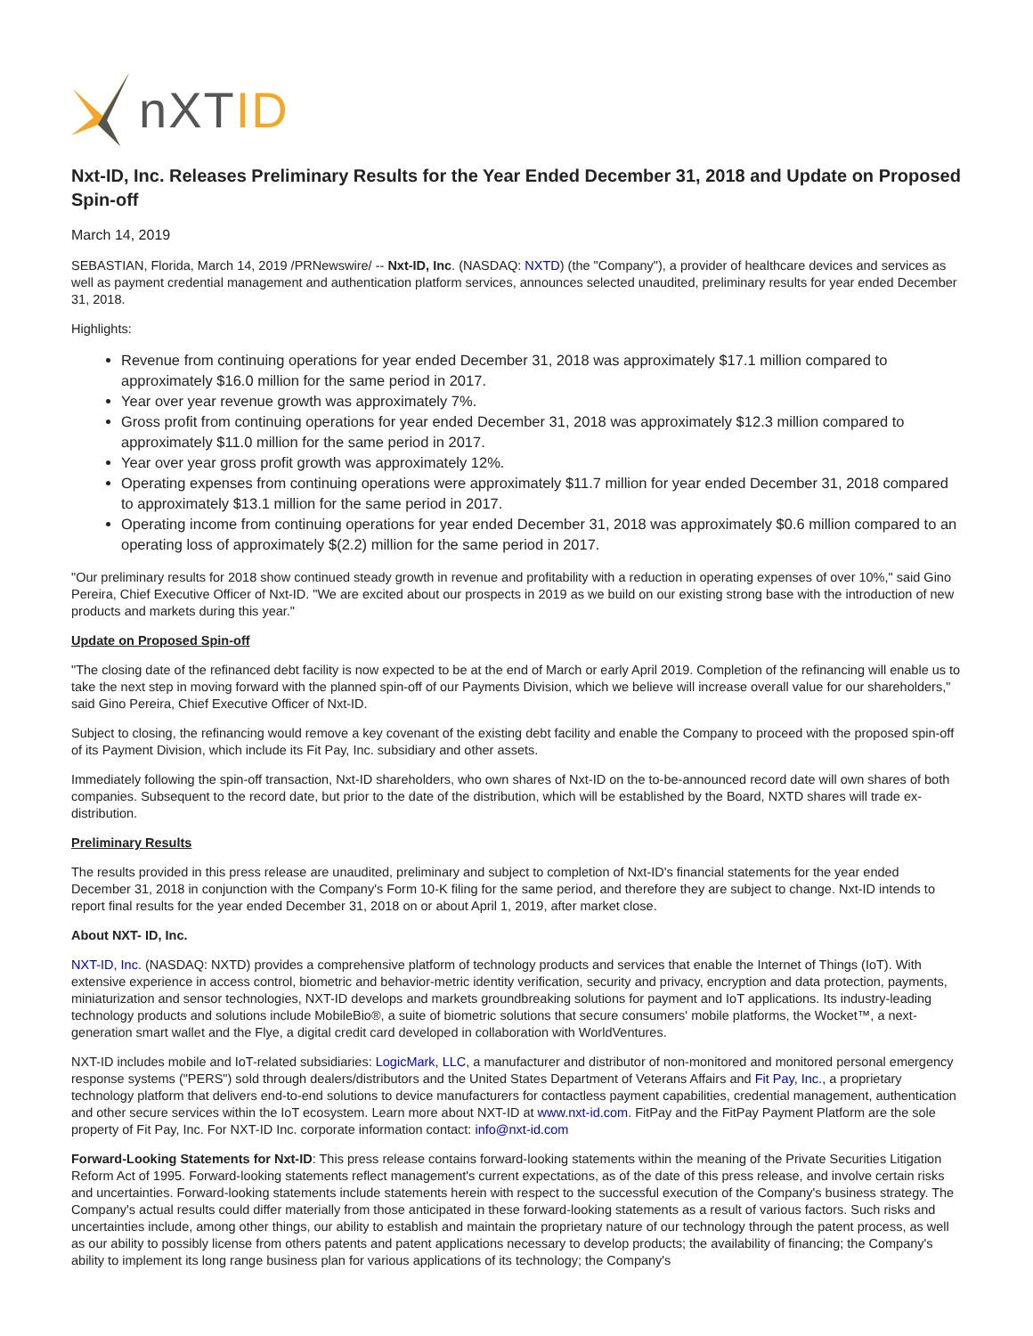nXTID
Nxt-ID, Inc. Releases Preliminary Results for the Year Ended December 31, 2018 and Update on Proposed Spin-off
March 14, 2019
SEBASTIAN, Florida, March 14, 2019 /PRNewswire/ -- Nxt-ID, Inc. (NASDAQ: NXTD) (the "Company"), a provider of healthcare devices and services as well as payment credential management and authentication platform services, announces selected unaudited, preliminary results for year ended December 31, 2018.
Highlights:
Revenue from continuing operations for year ended December 31, 2018 was approximately $17.1 million compared to approximately $16.0 million for the same period in 2017.
Year over year revenue growth was approximately 7%.
Gross profit from continuing operations for year ended December 31, 2018 was approximately $12.3 million compared to approximately $11.0 million for the same period in 2017.
Year over year gross profit growth was approximately 12%.
Operating expenses from continuing operations were approximately $11.7 million for year ended December 31, 2018 compared to approximately $13.1 million for the same period in 2017.
Operating income from continuing operations for year ended December 31, 2018 was approximately $0.6 million compared to an operating loss of approximately $(2.2) million for the same period in 2017.
"Our preliminary results for 2018 show continued steady growth in revenue and profitability with a reduction in operating expenses of over 10%," said Gino Pereira, Chief Executive Officer of Nxt-ID. "We are excited about our prospects in 2019 as we build on our existing strong base with the introduction of new products and markets during this year."
Update on Proposed Spin-off
"The closing date of the refinanced debt facility is now expected to be at the end of March or early April 2019. Completion of the refinancing will enable us to take the next step in moving forward with the planned spin-off of our Payments Division, which we believe will increase overall value for our shareholders," said Gino Pereira, Chief Executive Officer of Nxt-ID.
Subject to closing, the refinancing would remove a key covenant of the existing debt facility and enable the Company to proceed with the proposed spin-off of its Payment Division, which include its Fit Pay, Inc. subsidiary and other assets.
Immediately following the spin-off transaction, Nxt-ID shareholders, who own shares of Nxt-ID on the to-be-announced record date will own shares of both companies. Subsequent to the record date, but prior to the date of the distribution, which will be established by the Board, NXTD shares will trade ex-distribution.
Preliminary Results
The results provided in this press release are unaudited, preliminary and subject to completion of Nxt-ID's financial statements for the year ended December 31, 2018 in conjunction with the Company's Form 10-K filing for the same period, and therefore they are subject to change. Nxt-ID intends to report final results for the year ended December 31, 2018 on or about April 1, 2019, after market close.
About NXT- ID, Inc.
NXT-ID, Inc. (NASDAQ: NXTD) provides a comprehensive platform of technology products and services that enable the Internet of Things (IoT). With extensive experience in access control, biometric and behavior-metric identity verification, security and privacy, encryption and data protection, payments, miniaturization and sensor technologies, NXT-ID develops and markets groundbreaking solutions for payment and IoT applications. Its industry-leading technology products and solutions include MobileBio®, a suite of biometric solutions that secure consumers' mobile platforms, the Wocket™, a next-generation smart wallet and the Flye, a digital credit card developed in collaboration with WorldVentures.
NXT-ID includes mobile and IoT-related subsidiaries: LogicMark, LLC, a manufacturer and distributor of non-monitored and monitored personal emergency response systems ("PERS") sold through dealers/distributors and the United States Department of Veterans Affairs and Fit Pay, Inc., a proprietary technology platform that delivers end-to-end solutions to device manufacturers for contactless payment capabilities, credential management, authentication and other secure services within the IoT ecosystem. Learn more about NXT-ID at www.nxt-id.com. FitPay and the FitPay Payment Platform are the sole property of Fit Pay, Inc. For NXT-ID Inc. corporate information contact: info@nxt-id.com
Forward-Looking Statements for Nxt-ID: This press release contains forward-looking statements within the meaning of the Private Securities Litigation Reform Act of 1995. Forward-looking statements reflect management's current expectations, as of the date of this press release, and involve certain risks and uncertainties. Forward-looking statements include statements herein with respect to the successful execution of the Company's business strategy. The Company's actual results could differ materially from those anticipated in these forward-looking statements as a result of various factors. Such risks and uncertainties include, among other things, our ability to establish and maintain the proprietary nature of our technology through the patent process, as well as our ability to possibly license from others patents and patent applications necessary to develop products; the availability of financing; the Company's ability to implement its long range business plan for various applications of its technology; the Company's